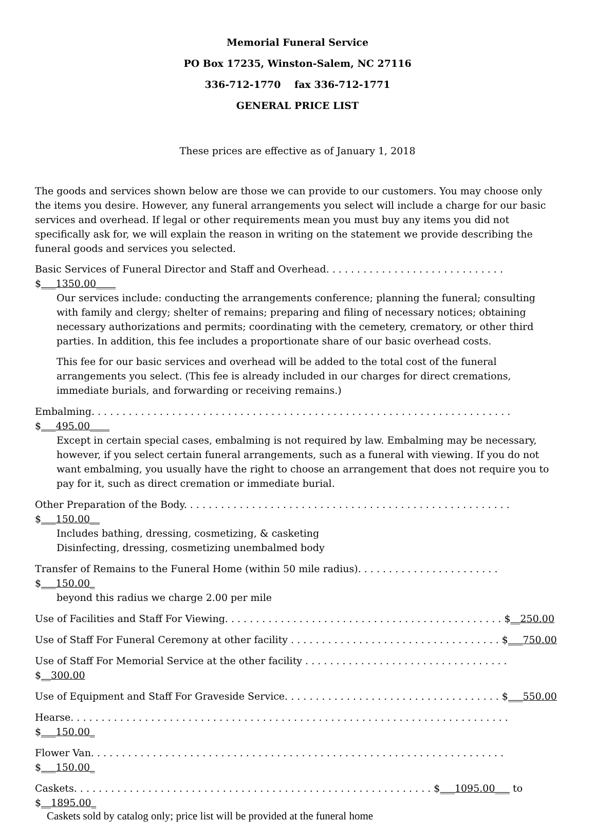Memorial Funeral Service
PO Box 17235, Winston-Salem, NC 27116
336-712-1770 fax 336-712-1771
GENERAL PRICE LIST
These prices are effective as of January 1, 2018
The goods and services shown below are those we can provide to our customers. You may choose only the items you desire. However, any funeral arrangements you select will include a charge for our basic services and overhead. If legal or other requirements mean you must buy any items you did not specifically ask for, we will explain the reason in writing on the statement we provide describing the funeral goods and services you selected.
Basic Services of Funeral Director and Staff and Overhead. . . . . . . . . . . . . . . . . . . . . . . . . . . . . $___1350.00____
Our services include: conducting the arrangements conference; planning the funeral; consulting with family and clergy; shelter of remains; preparing and filing of necessary notices; obtaining necessary authorizations and permits; coordinating with the cemetery, crematory, or other third parties. In addition, this fee includes a proportionate share of our basic overhead costs.
This fee for our basic services and overhead will be added to the total cost of the funeral arrangements you select. (This fee is already included in our charges for direct cremations, immediate burials, and forwarding or receiving remains.)
Embalming. . . . . . . . . . . . . . . . . . . . . . . . . . . . . . . . . . . . . . . . . . . . . . . . . . . . . . . . . . . . . . . . . . . . $___495.00____
Except in certain special cases, embalming is not required by law. Embalming may be necessary, however, if you select certain funeral arrangements, such as a funeral with viewing. If you do not want embalming, you usually have the right to choose an arrangement that does not require you to pay for it, such as direct cremation or immediate burial.
Other Preparation of the Body. . . . . . . . . . . . . . . . . . . . . . . . . . . . . . . . . . . . . . . . . . . . . . . . . . . . . $___150.00__
Includes bathing, dressing, cosmetizing, & casketing
Disinfecting, dressing, cosmetizing unembalmed body
Transfer of Remains to the Funeral Home (within 50 mile radius). . . . . . . . . . . . . . . . . . . . . . . $___150.00_
beyond this radius we charge 2.00 per mile
Use of Facilities and Staff For Viewing. . . . . . . . . . . . . . . . . . . . . . . . . . . . . . . . . . . . . . . . . . . . . $__250.00
Use of Staff For Funeral Ceremony at other facility . . . . . . . . . . . . . . . . . . . . . . . . . . . . . . . . . . $___750.00
Use of Staff For Memorial Service at the other facility . . . . . . . . . . . . . . . . . . . . . . . . . . . . . . . . . $__300.00
Use of Equipment and Staff For Graveside Service. . . . . . . . . . . . . . . . . . . . . . . . . . . . . . . . . . . $___550.00
Hearse. . . . . . . . . . . . . . . . . . . . . . . . . . . . . . . . . . . . . . . . . . . . . . . . . . . . . . . . . . . . . . . . . . . . . . . $___150.00_
Flower Van. . . . . . . . . . . . . . . . . . . . . . . . . . . . . . . . . . . . . . . . . . . . . . . . . . . . . . . . . . . . . . . . . . . $___150.00_
Caskets. . . . . . . . . . . . . . . . . . . . . . . . . . . . . . . . . . . . . . . . . . . . . . . . . . . . . . . . . . $___1095.00___ to $__1895.00_
Caskets sold by catalog only; price list will be provided at the funeral home